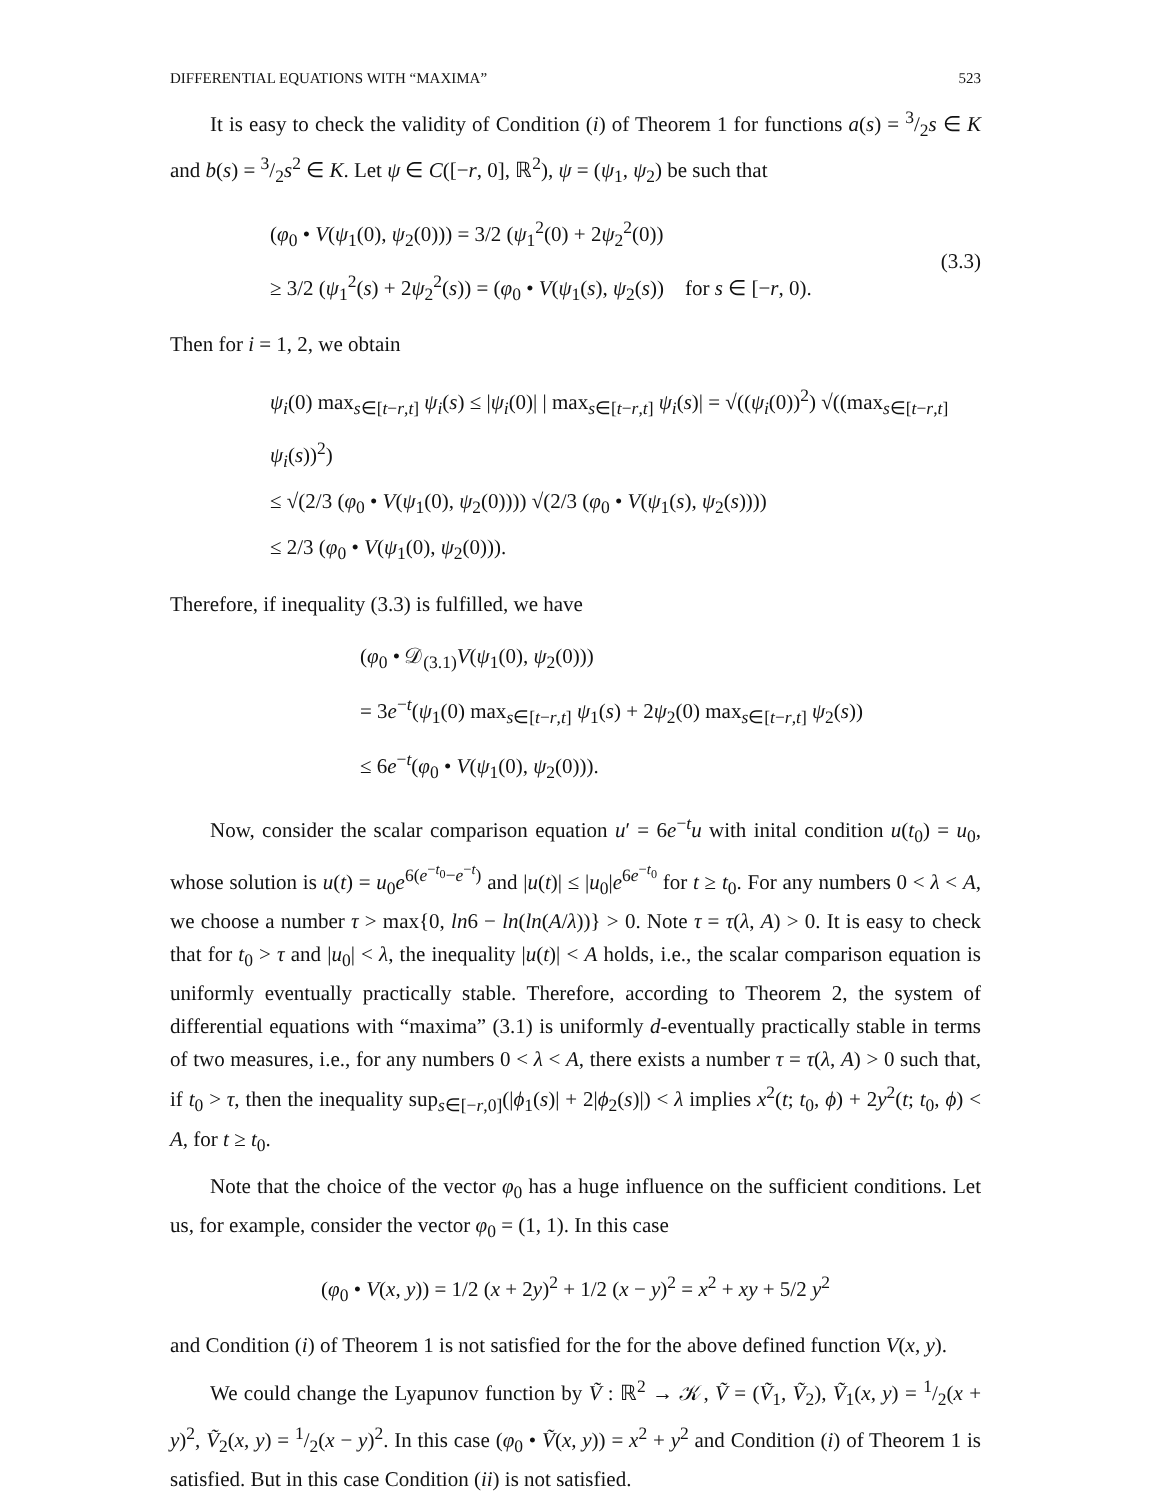DIFFERENTIAL EQUATIONS WITH “MAXIMA” 523
It is easy to check the validity of Condition (i) of Theorem 1 for functions a(s) = 3/2s ∈ K and b(s) = 3/2s<sup>2</sup> ∈ K. Let ψ ∈ C([−r, 0], ℝ<sup>2</sup>), ψ = (ψ<sub>1</sub>, ψ<sub>2</sub>) be such that
(φ<sub>0</sub> • V(ψ<sub>1</sub>(0), ψ<sub>2</sub>(0))) = 3/2 (ψ<sub>1</sub><sup>2</sup>(0) + 2ψ<sub>2</sub><sup>2</sup>(0))
≥ 3/2 (ψ<sub>1</sub><sup>2</sup>(s) + 2ψ<sub>2</sub><sup>2</sup>(s)) = (φ<sub>0</sub> • V(ψ<sub>1</sub>(s), ψ<sub>2</sub>(s)) for s ∈ [−r, 0).
(3.3)
Then for i = 1, 2, we obtain
ψ<sub>i</sub>(0) max<sub>s∈[t−r,t]</sub> ψ<sub>i</sub>(s) ≤ |ψ<sub>i</sub>(0)| | max<sub>s∈[t−r,t]</sub> ψ<sub>i</sub>(s)| = √((ψ<sub>i</sub>(0))<sup>2</sup>) √((max<sub>s∈[t−r,t]</sub> ψ<sub>i</sub>(s))<sup>2</sup>)
≤ √(2/3 (φ<sub>0</sub> • V(ψ<sub>1</sub>(0), ψ<sub>2</sub>(0)))) √(2/3 (φ<sub>0</sub> • V(ψ<sub>1</sub>(s), ψ<sub>2</sub>(s))))
≤ 2/3 (φ<sub>0</sub> • V(ψ<sub>1</sub>(0), ψ<sub>2</sub>(0))).
Therefore, if inequality (3.3) is fulfilled, we have
(φ<sub>0</sub> • 𝒟<sub>(3.1)</sub>V(ψ<sub>1</sub>(0), ψ<sub>2</sub>(0)))
= 3e<sup>−t</sup>(ψ<sub>1</sub>(0) max<sub>s∈[t−r,t]</sub> ψ<sub>1</sub>(s) + 2ψ<sub>2</sub>(0) max<sub>s∈[t−r,t]</sub> ψ<sub>2</sub>(s))
≤ 6e<sup>−t</sup>(φ<sub>0</sub> • V(ψ<sub>1</sub>(0), ψ<sub>2</sub>(0))).
Now, consider the scalar comparison equation u′ = 6e<sup>−t</sup>u with inital condition u(t<sub>0</sub>) = u<sub>0</sub>, whose solution is u(t) = u<sub>0</sub>e<sup>6(e<sup>−t<sub>0</sub></sup>−e<sup>−t</sup>)</sup> and |u(t)| ≤ |u<sub>0</sub>|e<sup>6e<sup>−t<sub>0</sub></sup></sup> for t ≥ t<sub>0</sub>. For any numbers 0 < λ < A, we choose a number τ > max{0, ln6 − ln(ln(A/λ))} > 0. Note τ = τ(λ, A) > 0. It is easy to check that for t<sub>0</sub> > τ and |u<sub>0</sub>| < λ, the inequality |u(t)| < A holds, i.e., the scalar comparison equation is uniformly eventually practically stable. Therefore, according to Theorem 2, the system of differential equations with “maxima” (3.1) is uniformly d-eventually practically stable in terms of two measures, i.e., for any numbers 0 < λ < A, there exists a number τ = τ(λ, A) > 0 such that, if t<sub>0</sub> > τ, then the inequality sup<sub>s∈[−r,0]</sub>(|ϕ<sub>1</sub>(s)| + 2|ϕ<sub>2</sub>(s)|) < λ implies x<sup>2</sup>(t; t<sub>0</sub>, ϕ) + 2y<sup>2</sup>(t; t<sub>0</sub>, ϕ) < A, for t ≥ t<sub>0</sub>.
Note that the choice of the vector φ<sub>0</sub> has a huge influence on the sufficient conditions. Let us, for example, consider the vector φ<sub>0</sub> = (1, 1). In this case
(φ<sub>0</sub> • V(x, y)) = 1/2 (x + 2y)<sup>2</sup> + 1/2 (x − y)<sup>2</sup> = x<sup>2</sup> + xy + 5/2 y<sup>2</sup>
and Condition (i) of Theorem 1 is not satisfied for the for the above defined function V(x, y).
We could change the Lyapunov function by Ṽ : ℝ<sup>2</sup> → 𝒦, Ṽ = (Ṽ<sub>1</sub>, Ṽ<sub>2</sub>), Ṽ<sub>1</sub>(x, y) = 1/2(x + y)<sup>2</sup>, Ṽ<sub>2</sub>(x, y) = 1/2(x − y)<sup>2</sup>. In this case (φ<sub>0</sub> • Ṽ(x, y)) = x<sup>2</sup> + y<sup>2</sup> and Condition (i) of Theorem 1 is satisfied. But in this case Condition (ii) is not satisfied.